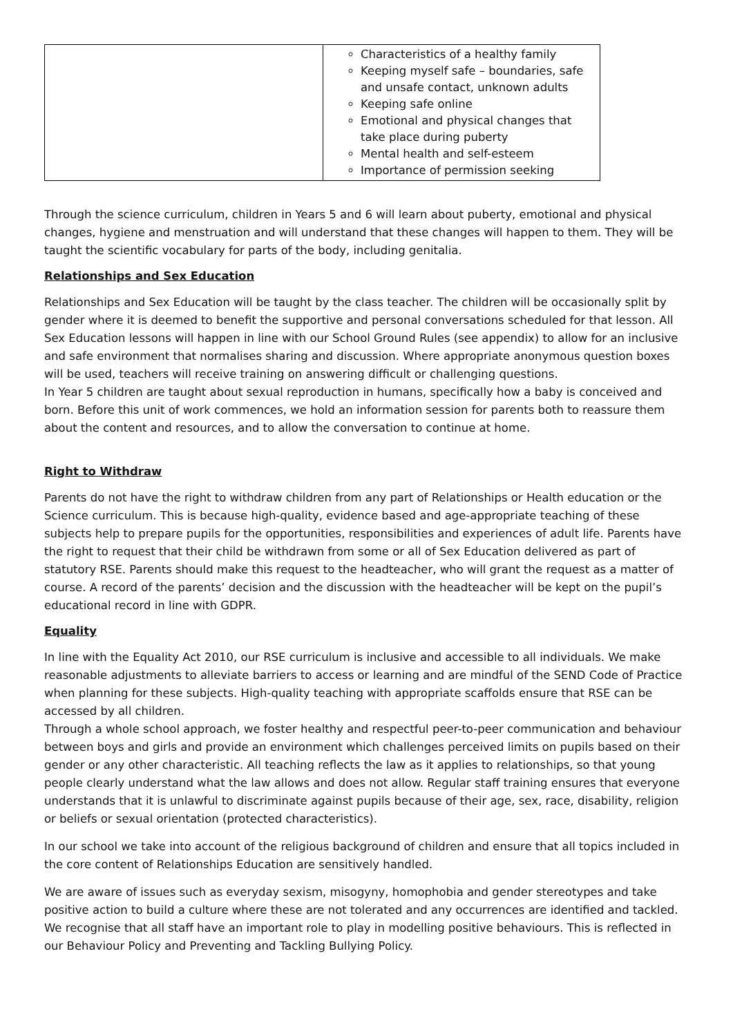| | Characteristics of a healthy family Keeping myself safe – boundaries, safe and unsafe contact, unknown adults Keeping safe online Emotional and physical changes that take place during puberty Mental health and self-esteem Importance of permission seeking |
Through the science curriculum, children in Years 5 and 6 will learn about puberty, emotional and physical changes, hygiene and menstruation and will understand that these changes will happen to them. They will be taught the scientific vocabulary for parts of the body, including genitalia.
Relationships and Sex Education
Relationships and Sex Education will be taught by the class teacher. The children will be occasionally split by gender where it is deemed to benefit the supportive and personal conversations scheduled for that lesson. All Sex Education lessons will happen in line with our School Ground Rules (see appendix) to allow for an inclusive and safe environment that normalises sharing and discussion. Where appropriate anonymous question boxes will be used, teachers will receive training on answering difficult or challenging questions.
In Year 5 children are taught about sexual reproduction in humans, specifically how a baby is conceived and born. Before this unit of work commences, we hold an information session for parents both to reassure them about the content and resources, and to allow the conversation to continue at home.
Right to Withdraw
Parents do not have the right to withdraw children from any part of Relationships or Health education or the Science curriculum. This is because high-quality, evidence based and age-appropriate teaching of these subjects help to prepare pupils for the opportunities, responsibilities and experiences of adult life. Parents have the right to request that their child be withdrawn from some or all of Sex Education delivered as part of statutory RSE. Parents should make this request to the headteacher, who will grant the request as a matter of course. A record of the parents’ decision and the discussion with the headteacher will be kept on the pupil’s educational record in line with GDPR.
Equality
In line with the Equality Act 2010, our RSE curriculum is inclusive and accessible to all individuals. We make reasonable adjustments to alleviate barriers to access or learning and are mindful of the SEND Code of Practice when planning for these subjects. High-quality teaching with appropriate scaffolds ensure that RSE can be accessed by all children.
Through a whole school approach, we foster healthy and respectful peer-to-peer communication and behaviour between boys and girls and provide an environment which challenges perceived limits on pupils based on their gender or any other characteristic. All teaching reflects the law as it applies to relationships, so that young people clearly understand what the law allows and does not allow. Regular staff training ensures that everyone understands that it is unlawful to discriminate against pupils because of their age, sex, race, disability, religion or beliefs or sexual orientation (protected characteristics).
In our school we take into account of the religious background of children and ensure that all topics included in the core content of Relationships Education are sensitively handled.
We are aware of issues such as everyday sexism, misogyny, homophobia and gender stereotypes and take positive action to build a culture where these are not tolerated and any occurrences are identified and tackled. We recognise that all staff have an important role to play in modelling positive behaviours. This is reflected in our Behaviour Policy and Preventing and Tackling Bullying Policy.